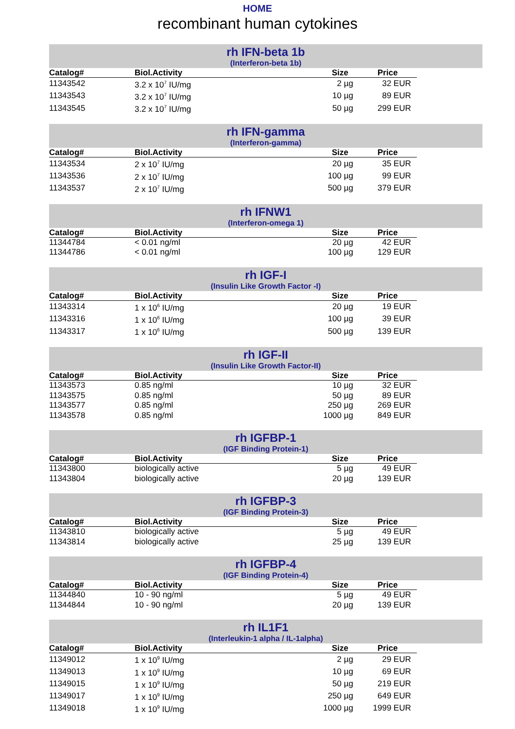HOME
recombinant human cytokines
rh IFN-beta 1b
(Interferon-beta 1b)
| Catalog# | Biol.Activity | Size | Price |
| --- | --- | --- | --- |
| 11343542 | 3.2 x 10<sup>7</sup> IU/mg | 2 µg | 32 EUR |
| 11343543 | 3.2 x 10<sup>7</sup> IU/mg | 10 µg | 89 EUR |
| 11343545 | 3.2 x 10<sup>7</sup> IU/mg | 50 µg | 299 EUR |
rh IFN-gamma
(Interferon-gamma)
| Catalog# | Biol.Activity | Size | Price |
| --- | --- | --- | --- |
| 11343534 | 2 x 10<sup>7</sup> IU/mg | 20 µg | 35 EUR |
| 11343536 | 2 x 10<sup>7</sup> IU/mg | 100 µg | 99 EUR |
| 11343537 | 2 x 10<sup>7</sup> IU/mg | 500 µg | 379 EUR |
rh IFNW1
(Interferon-omega 1)
| Catalog# | Biol.Activity | Size | Price |
| --- | --- | --- | --- |
| 11344784 | < 0.01 ng/ml | 20 µg | 42 EUR |
| 11344786 | < 0.01 ng/ml | 100 µg | 129 EUR |
rh IGF-I
(Insulin Like Growth Factor -I)
| Catalog# | Biol.Activity | Size | Price |
| --- | --- | --- | --- |
| 11343314 | 1 x 10<sup>6</sup> IU/mg | 20 µg | 19 EUR |
| 11343316 | 1 x 10<sup>6</sup> IU/mg | 100 µg | 39 EUR |
| 11343317 | 1 x 10<sup>6</sup> IU/mg | 500 µg | 139 EUR |
rh IGF-II
(Insulin Like Growth Factor-II)
| Catalog# | Biol.Activity | Size | Price |
| --- | --- | --- | --- |
| 11343573 | 0.85 ng/ml | 10 µg | 32 EUR |
| 11343575 | 0.85 ng/ml | 50 µg | 89 EUR |
| 11343577 | 0.85 ng/ml | 250 µg | 269 EUR |
| 11343578 | 0.85 ng/ml | 1000 µg | 849 EUR |
rh IGFBP-1
(IGF Binding Protein-1)
| Catalog# | Biol.Activity | Size | Price |
| --- | --- | --- | --- |
| 11343800 | biologically active | 5 µg | 49 EUR |
| 11343804 | biologically active | 20 µg | 139 EUR |
rh IGFBP-3
(IGF Binding Protein-3)
| Catalog# | Biol.Activity | Size | Price |
| --- | --- | --- | --- |
| 11343810 | biologically active | 5 µg | 49 EUR |
| 11343814 | biologically active | 25 µg | 139 EUR |
rh IGFBP-4
(IGF Binding Protein-4)
| Catalog# | Biol.Activity | Size | Price |
| --- | --- | --- | --- |
| 11344840 | 10 - 90 ng/ml | 5 µg | 49 EUR |
| 11344844 | 10 - 90 ng/ml | 20 µg | 139 EUR |
rh IL1F1
(Interleukin-1 alpha / IL-1alpha)
| Catalog# | Biol.Activity | Size | Price |
| --- | --- | --- | --- |
| 11349012 | 1 x 10<sup>9</sup> IU/mg | 2 µg | 29 EUR |
| 11349013 | 1 x 10<sup>9</sup> IU/mg | 10 µg | 69 EUR |
| 11349015 | 1 x 10<sup>9</sup> IU/mg | 50 µg | 219 EUR |
| 11349017 | 1 x 10<sup>9</sup> IU/mg | 250 µg | 649 EUR |
| 11349018 | 1 x 10<sup>9</sup> IU/mg | 1000 µg | 1999 EUR |